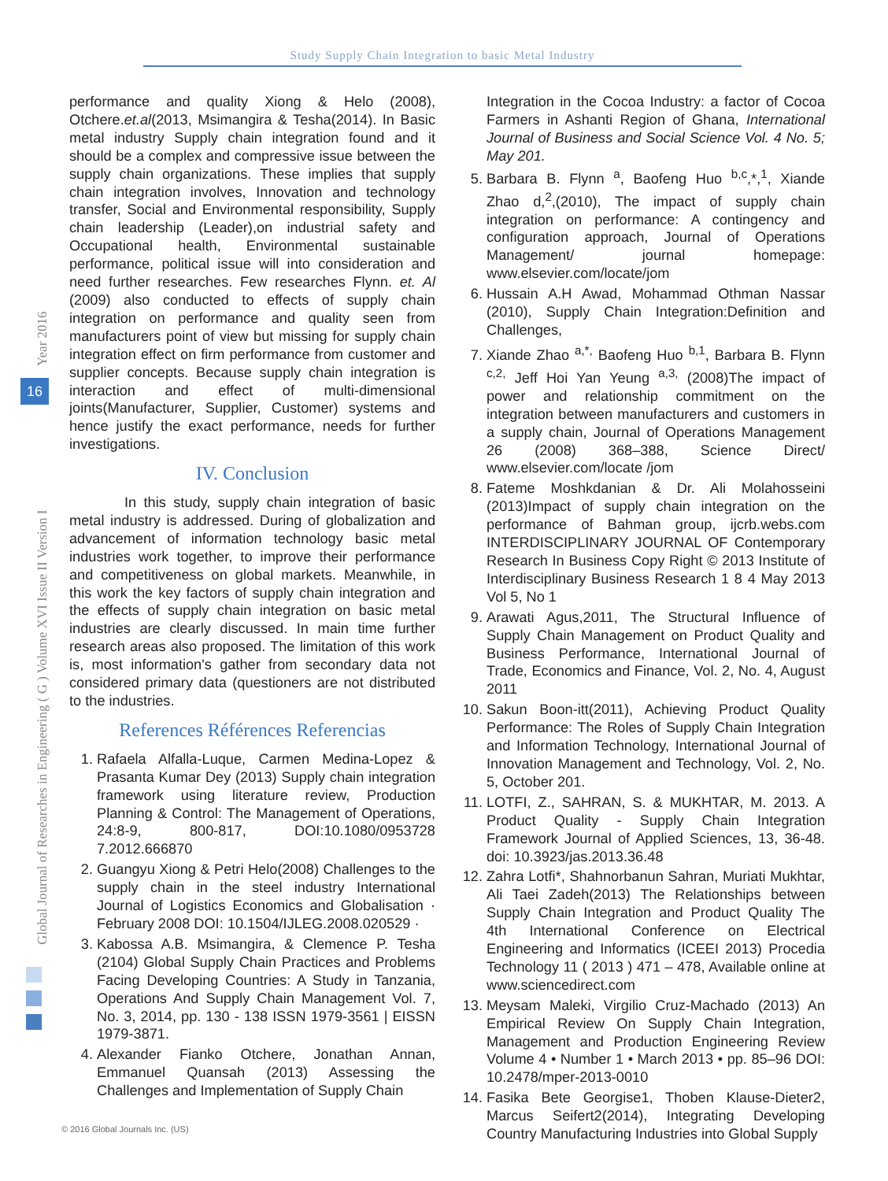Study Supply Chain Integration to basic Metal Industry
Year 2016
16
Global Journal of Researches in Engineering ( G ) Volume XVI Issue II Version I
performance and quality Xiong & Helo (2008), Otchere.et.al(2013, Msimangira & Tesha(2014). In Basic metal industry Supply chain integration found and it should be a complex and compressive issue between the supply chain organizations. These implies that supply chain integration involves, Innovation and technology transfer, Social and Environmental responsibility, Supply chain leadership (Leader),on industrial safety and Occupational health, Environmental sustainable performance, political issue will into consideration and need further researches. Few researches Flynn. et. Al (2009) also conducted to effects of supply chain integration on performance and quality seen from manufacturers point of view but missing for supply chain integration effect on firm performance from customer and supplier concepts. Because supply chain integration is interaction and effect of multi-dimensional joints(Manufacturer, Supplier, Customer) systems and hence justify the exact performance, needs for further investigations.
IV. Conclusion
In this study, supply chain integration of basic metal industry is addressed. During of globalization and advancement of information technology basic metal industries work together, to improve their performance and competitiveness on global markets. Meanwhile, in this work the key factors of supply chain integration and the effects of supply chain integration on basic metal industries are clearly discussed. In main time further research areas also proposed. The limitation of this work is, most information's gather from secondary data not considered primary data (questioners are not distributed to the industries.
References Références Referencias
1. Rafaela Alfalla-Luque, Carmen Medina-Lopez & Prasanta Kumar Dey (2013) Supply chain integration framework using literature review, Production Planning & Control: The Management of Operations, 24:8-9, 800-817, DOI:10.1080/0953728 7.2012.666870
2. Guangyu Xiong & Petri Helo(2008) Challenges to the supply chain in the steel industry International Journal of Logistics Economics and Globalisation · February 2008 DOI: 10.1504/IJLEG.2008.020529 ·
3. Kabossa A.B. Msimangira, & Clemence P. Tesha (2104) Global Supply Chain Practices and Problems Facing Developing Countries: A Study in Tanzania, Operations And Supply Chain Management Vol. 7, No. 3, 2014, pp. 130 - 138 ISSN 1979-3561 | EISSN 1979-3871.
4. Alexander Fianko Otchere, Jonathan Annan, Emmanuel Quansah (2013) Assessing the Challenges and Implementation of Supply Chain
Integration in the Cocoa Industry: a factor of Cocoa Farmers in Ashanti Region of Ghana, International Journal of Business and Social Science Vol. 4 No. 5; May 201.
5. Barbara B. Flynn <sup>a</sup>, Baofeng Huo <sup>b,c</sup>,*,<sup>1</sup>, Xiande Zhao d,<sup>2</sup>,(2010), The impact of supply chain integration on performance: A contingency and configuration approach, Journal of Operations Management/ journal homepage: www.elsevier.com/locate/jom
6. Hussain A.H Awad, Mohammad Othman Nassar (2010), Supply Chain Integration:Definition and Challenges,
7. Xiande Zhao <sup>a,*,</sup> Baofeng Huo <sup>b,1</sup>, Barbara B. Flynn <sup>c,2,</sup> Jeff Hoi Yan Yeung <sup>a,3,</sup> (2008)The impact of power and relationship commitment on the integration between manufacturers and customers in a supply chain, Journal of Operations Management 26 (2008) 368–388, Science Direct/ www.elsevier.com/locate /jom
8. Fateme Moshkdanian & Dr. Ali Molahosseini (2013)Impact of supply chain integration on the performance of Bahman group, ijcrb.webs.com INTERDISCIPLINARY JOURNAL OF Contemporary Research In Business Copy Right © 2013 Institute of Interdisciplinary Business Research 1 8 4 May 2013 Vol 5, No 1
9. Arawati Agus,2011, The Structural Influence of Supply Chain Management on Product Quality and Business Performance, International Journal of Trade, Economics and Finance, Vol. 2, No. 4, August 2011
10. Sakun Boon-itt(2011), Achieving Product Quality Performance: The Roles of Supply Chain Integration and Information Technology, International Journal of Innovation Management and Technology, Vol. 2, No. 5, October 201.
11. LOTFI, Z., SAHRAN, S. & MUKHTAR, M. 2013. A Product Quality - Supply Chain Integration Framework Journal of Applied Sciences, 13, 36-48. doi: 10.3923/jas.2013.36.48
12. Zahra Lotfi*, Shahnorbanun Sahran, Muriati Mukhtar, Ali Taei Zadeh(2013) The Relationships between Supply Chain Integration and Product Quality The 4th International Conference on Electrical Engineering and Informatics (ICEEI 2013) Procedia Technology 11 ( 2013 ) 471 – 478, Available online at www.sciencedirect.com
13. Meysam Maleki, Virgilio Cruz-Machado (2013) An Empirical Review On Supply Chain Integration, Management and Production Engineering Review Volume 4 • Number 1 • March 2013 • pp. 85–96 DOI: 10.2478/mper-2013-0010
14. Fasika Bete Georgise1, Thoben Klause-Dieter2, Marcus Seifert2(2014), Integrating Developing Country Manufacturing Industries into Global Supply
© 2016 Global Journals Inc. (US)